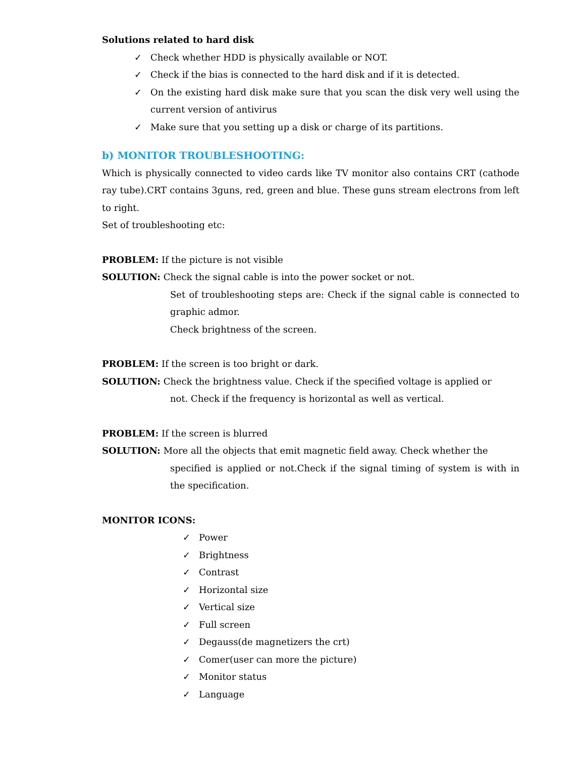Solutions related to hard disk
✓ Check whether HDD is physically available or NOT.
✓ Check if the bias is connected to the hard disk and if it is detected.
✓ On the existing hard disk make sure that you scan the disk very well using the current version of antivirus
✓ Make sure that you setting up a disk or charge of its partitions.
b) MONITOR TROUBLESHOOTING:
Which is physically connected to video cards like TV monitor also contains CRT (cathode ray tube).CRT contains 3guns, red, green and blue. These guns stream electrons from left to right.
Set of troubleshooting etc:
PROBLEM: If the picture is not visible
SOLUTION: Check the signal cable is into the power socket or not.
Set of troubleshooting steps are: Check if the signal cable is connected to graphic admor.
Check brightness of the screen.
PROBLEM: If the screen is too bright or dark.
SOLUTION: Check the brightness value. Check if the specified voltage is applied or
not. Check if the frequency is horizontal as well as vertical.
PROBLEM: If the screen is blurred
SOLUTION: More all the objects that emit magnetic field away. Check whether the
specified is applied or not.Check if the signal timing of system is with in the specification.
MONITOR ICONS:
✓ Power
✓ Brightness
✓ Contrast
✓ Horizontal size
✓ Vertical size
✓ Full screen
✓ Degauss(de magnetizers the crt)
✓ Comer(user can more the picture)
✓ Monitor status
✓ Language